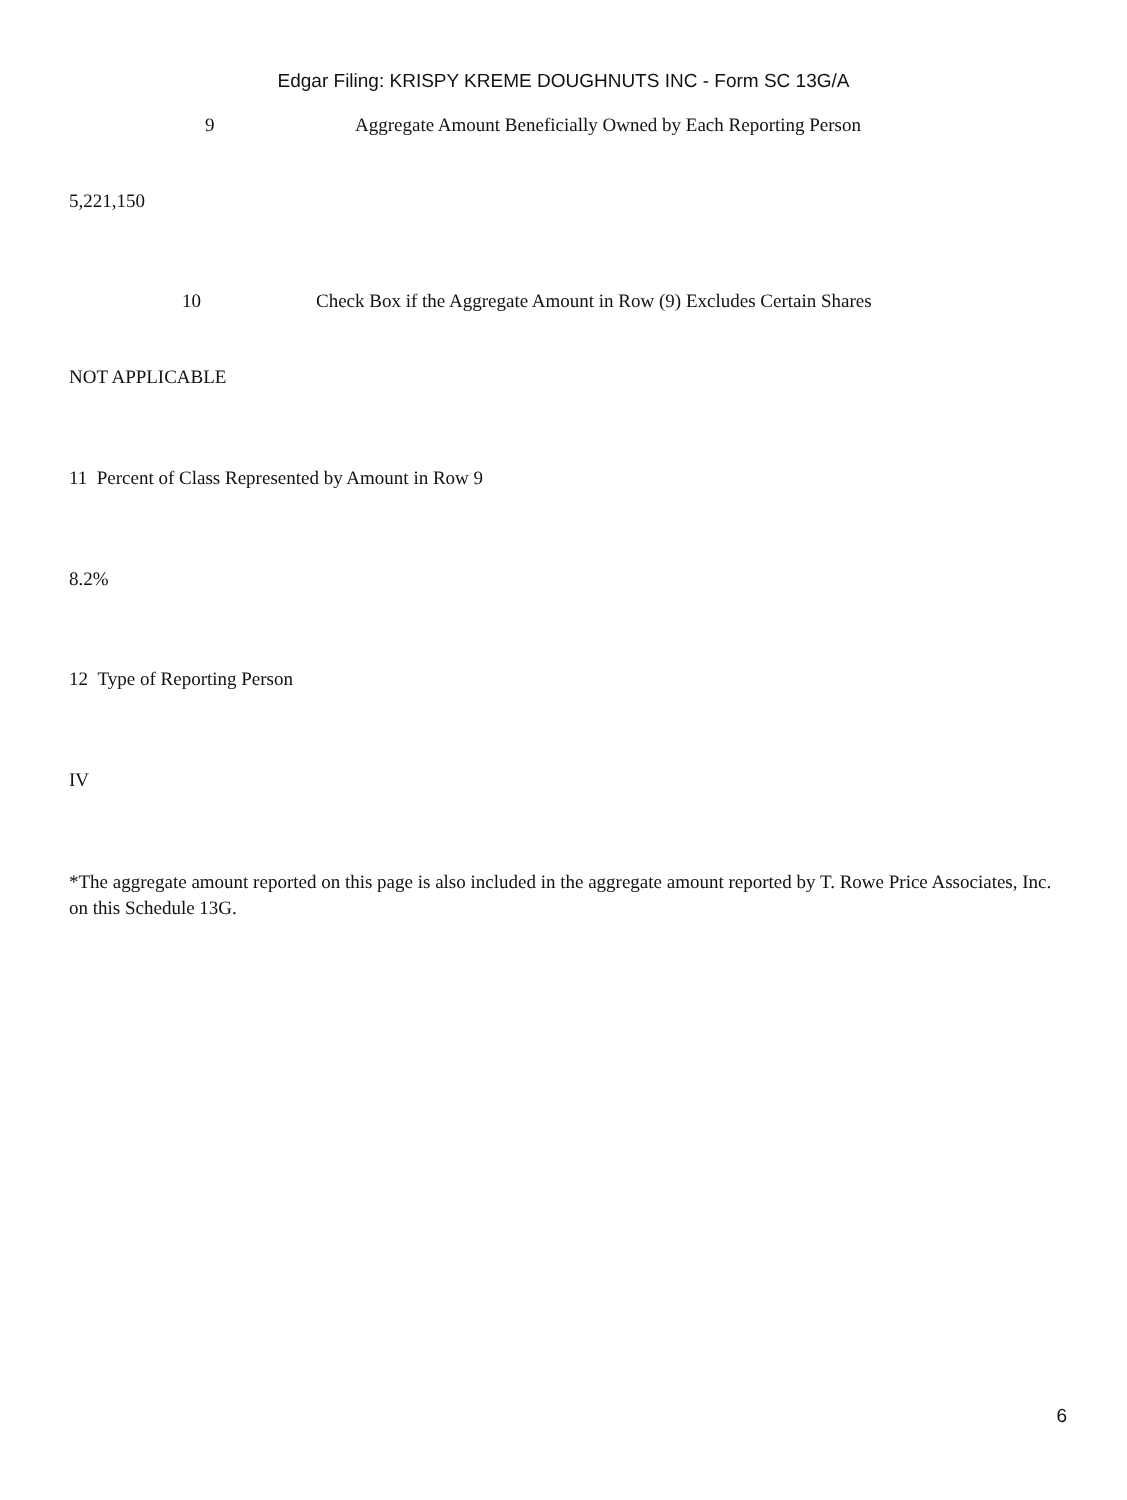Edgar Filing: KRISPY KREME DOUGHNUTS INC - Form SC 13G/A
9 Aggregate Amount Beneficially Owned by Each Reporting Person
5,221,150
10 Check Box if the Aggregate Amount in Row (9) Excludes Certain Shares
NOT APPLICABLE
11 Percent of Class Represented by Amount in Row 9
8.2%
12 Type of Reporting Person
IV
*The aggregate amount reported on this page is also included in the aggregate amount reported by T. Rowe Price Associates, Inc. on this Schedule 13G.
6